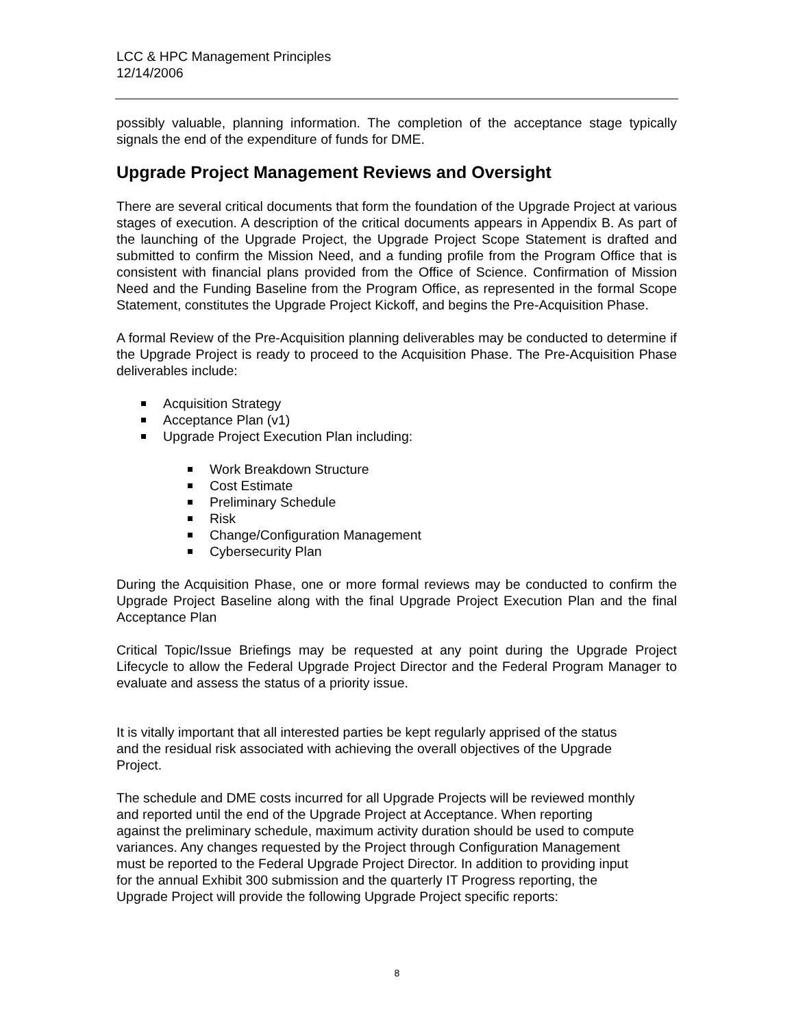LCC & HPC Management Principles
12/14/2006
possibly valuable, planning information. The completion of the acceptance stage typically signals the end of the expenditure of funds for DME.
Upgrade Project Management Reviews and Oversight
There are several critical documents that form the foundation of the Upgrade Project at various stages of execution. A description of the critical documents appears in Appendix B. As part of the launching of the Upgrade Project, the Upgrade Project Scope Statement is drafted and submitted to confirm the Mission Need, and a funding profile from the Program Office that is consistent with financial plans provided from the Office of Science. Confirmation of Mission Need and the Funding Baseline from the Program Office, as represented in the formal Scope Statement, constitutes the Upgrade Project Kickoff, and begins the Pre-Acquisition Phase.
A formal Review of the Pre-Acquisition planning deliverables may be conducted to determine if the Upgrade Project is ready to proceed to the Acquisition Phase. The Pre-Acquisition Phase deliverables include:
Acquisition Strategy
Acceptance Plan (v1)
Upgrade Project Execution Plan including:
Work Breakdown Structure
Cost Estimate
Preliminary Schedule
Risk
Change/Configuration Management
Cybersecurity Plan
During the Acquisition Phase, one or more formal reviews may be conducted to confirm the Upgrade Project Baseline along with the final Upgrade Project Execution Plan and the final Acceptance Plan
Critical Topic/Issue Briefings may be requested at any point during the Upgrade Project Lifecycle to allow the Federal Upgrade Project Director and the Federal Program Manager to evaluate and assess the status of a priority issue.
It is vitally important that all interested parties be kept regularly apprised of the status
and the residual risk associated with achieving the overall objectives of the Upgrade
Project.
The schedule and DME costs incurred for all Upgrade Projects will be reviewed monthly
and reported until the end of the Upgrade Project at Acceptance. When reporting
against the preliminary schedule, maximum activity duration should be used to compute
variances. Any changes requested by the Project through Configuration Management
must be reported to the Federal Upgrade Project Director. In addition to providing input
for the annual Exhibit 300 submission and the quarterly IT Progress reporting, the
Upgrade Project will provide the following Upgrade Project specific reports:
8